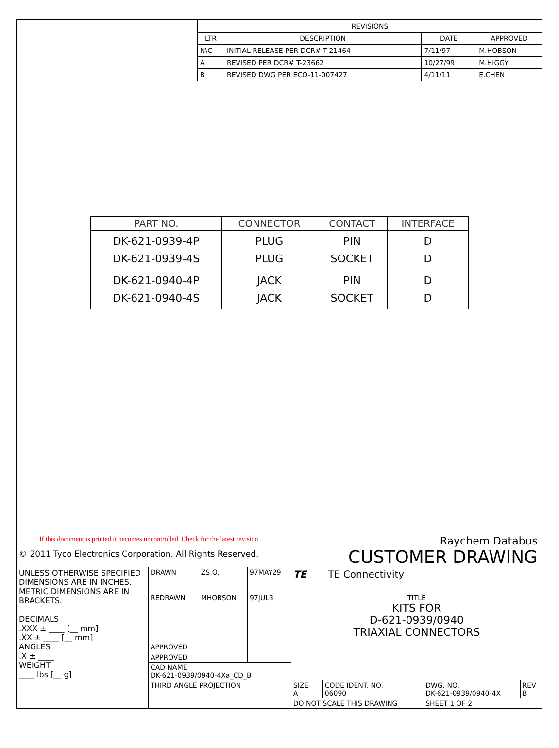| REVISIONS | | | |
| --- | --- | --- | --- |
| LTR | DESCRIPTION | DATE | APPROVED |
| N\C | INITIAL RELEASE PER DCR# T-21464 | 7/11/97 | M.HOBSON |
| A | REVISED PER DCR# T-23662 | 10/27/99 | M.HIGGY |
| B | REVISED DWG PER ECO-11-007427 | 4/11/11 | E.CHEN |
| PART NO. | CONNECTOR | CONTACT | INTERFACE |
| --- | --- | --- | --- |
| DK-621-0939-4P DK-621-0939-4S | PLUG PLUG | PIN SOCKET | D D |
| DK-621-0940-4P DK-621-0940-4S | JACK JACK | PIN SOCKET | D D |
If this document is printed it becomes uncontrolled. Check for the latest revision
© 2011 Tyco Electronics Corporation. All Rights Reserved.
Raychem Databus
CUSTOMER DRAWING
| UNLESS OTHERWISE SPECIFIED DIMENSIONS ARE IN INCHES. METRIC DIMENSIONS ARE IN BRACKETS. DECIMALS .XXX ± ____ [__ mm] .XX ± ____ [__ mm] ANGLES .X ± ____ WEIGHT ____ lbs [__ g] | DRAWN | ZS.O. | 97MAY29 | TE TE Connectivity | | | |
| | REDRAWN | MHOBSON | 97JUL3 | TITLE KITS FOR D-621-0939/0940 TRIAXIAL CONNECTORS | | | |
| | APPROVED | | | | | | |
| | APPROVED | | | | | | |
| | CAD NAME DK-621-0939/0940-4Xa_CD_B | | | | | | |
| | THIRD ANGLE PROJECTION | | | SIZE A | CODE IDENT. NO. 06090 | DWG. NO. DK-621-0939/0940-4X | REV B |
| | | | | DO NOT SCALE THIS DRAWING | | SHEET 1 OF 2 | |